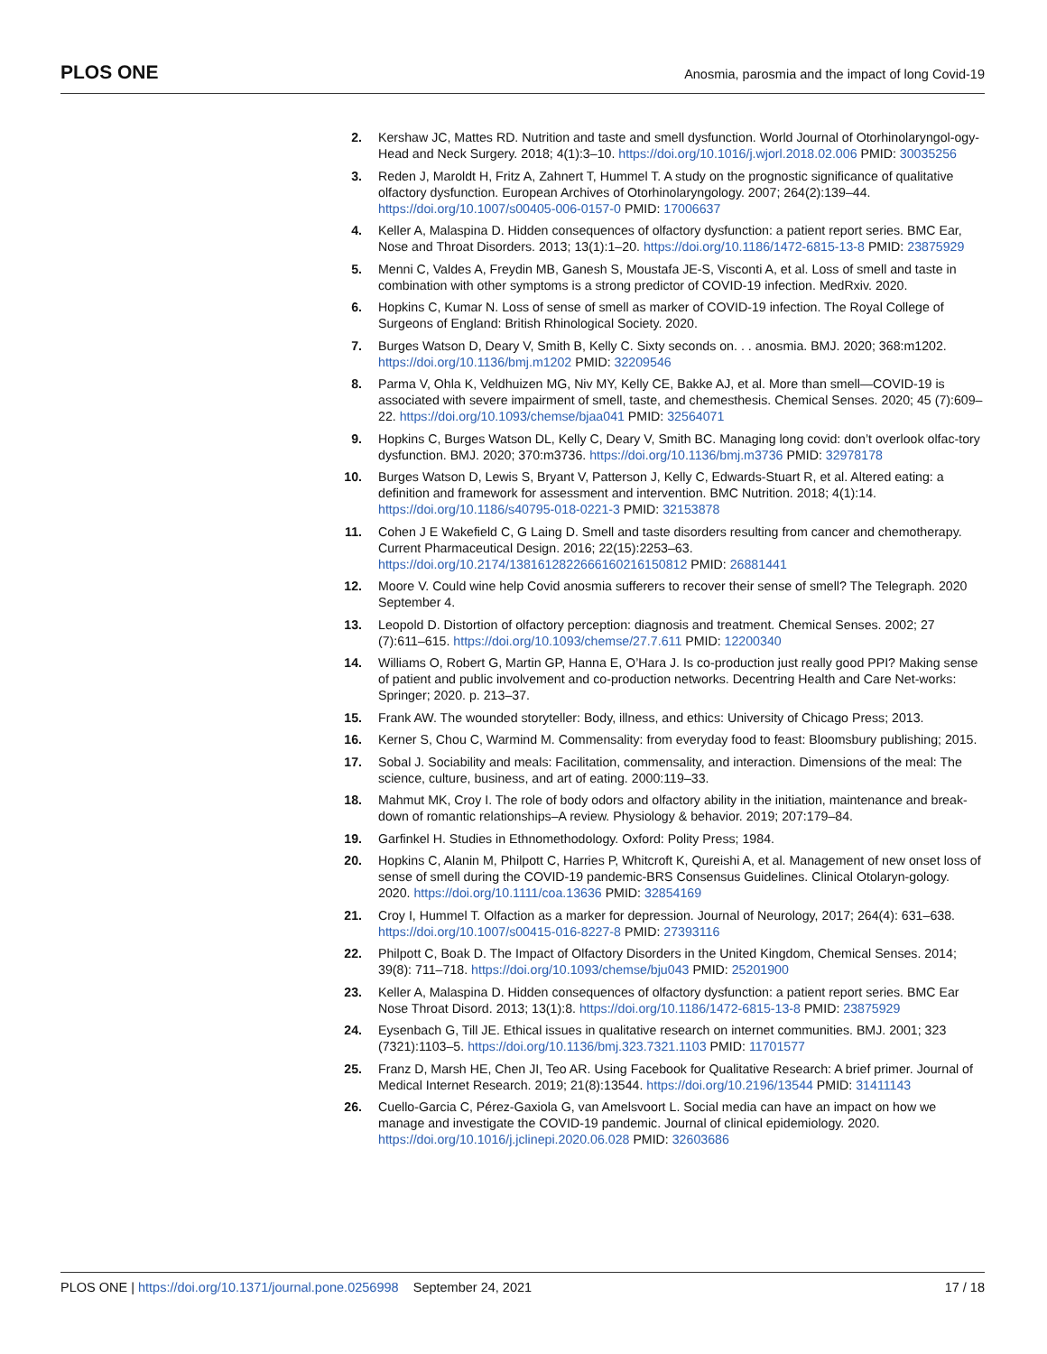PLOS ONE Anosmia, parosmia and the impact of long Covid-19
2. Kershaw JC, Mattes RD. Nutrition and taste and smell dysfunction. World Journal of Otorhinolaryngol-ogy-Head and Neck Surgery. 2018; 4(1):3–10. https://doi.org/10.1016/j.wjorl.2018.02.006 PMID: 30035256
3. Reden J, Maroldt H, Fritz A, Zahnert T, Hummel T. A study on the prognostic significance of qualitative olfactory dysfunction. European Archives of Otorhinolaryngology. 2007; 264(2):139–44. https://doi.org/10.1007/s00405-006-0157-0 PMID: 17006637
4. Keller A, Malaspina D. Hidden consequences of olfactory dysfunction: a patient report series. BMC Ear, Nose and Throat Disorders. 2013; 13(1):1–20. https://doi.org/10.1186/1472-6815-13-8 PMID: 23875929
5. Menni C, Valdes A, Freydin MB, Ganesh S, Moustafa JE-S, Visconti A, et al. Loss of smell and taste in combination with other symptoms is a strong predictor of COVID-19 infection. MedRxiv. 2020.
6. Hopkins C, Kumar N. Loss of sense of smell as marker of COVID-19 infection. The Royal College of Surgeons of England: British Rhinological Society. 2020.
7. Burges Watson D, Deary V, Smith B, Kelly C. Sixty seconds on. . . anosmia. BMJ. 2020; 368:m1202. https://doi.org/10.1136/bmj.m1202 PMID: 32209546
8. Parma V, Ohla K, Veldhuizen MG, Niv MY, Kelly CE, Bakke AJ, et al. More than smell—COVID-19 is associated with severe impairment of smell, taste, and chemesthesis. Chemical Senses. 2020; 45 (7):609–22. https://doi.org/10.1093/chemse/bjaa041 PMID: 32564071
9. Hopkins C, Burges Watson DL, Kelly C, Deary V, Smith BC. Managing long covid: don’t overlook olfac-tory dysfunction. BMJ. 2020; 370:m3736. https://doi.org/10.1136/bmj.m3736 PMID: 32978178
10. Burges Watson D, Lewis S, Bryant V, Patterson J, Kelly C, Edwards-Stuart R, et al. Altered eating: a definition and framework for assessment and intervention. BMC Nutrition. 2018; 4(1):14. https://doi.org/10.1186/s40795-018-0221-3 PMID: 32153878
11. Cohen J E Wakefield C, G Laing D. Smell and taste disorders resulting from cancer and chemotherapy. Current Pharmaceutical Design. 2016; 22(15):2253–63. https://doi.org/10.2174/1381612822666160216150812 PMID: 26881441
12. Moore V. Could wine help Covid anosmia sufferers to recover their sense of smell? The Telegraph. 2020 September 4.
13. Leopold D. Distortion of olfactory perception: diagnosis and treatment. Chemical Senses. 2002; 27 (7):611–615. https://doi.org/10.1093/chemse/27.7.611 PMID: 12200340
14. Williams O, Robert G, Martin GP, Hanna E, O’Hara J. Is co-production just really good PPI? Making sense of patient and public involvement and co-production networks. Decentring Health and Care Net-works: Springer; 2020. p. 213–37.
15. Frank AW. The wounded storyteller: Body, illness, and ethics: University of Chicago Press; 2013.
16. Kerner S, Chou C, Warmind M. Commensality: from everyday food to feast: Bloomsbury publishing; 2015.
17. Sobal J. Sociability and meals: Facilitation, commensality, and interaction. Dimensions of the meal: The science, culture, business, and art of eating. 2000:119–33.
18. Mahmut MK, Croy I. The role of body odors and olfactory ability in the initiation, maintenance and break-down of romantic relationships–A review. Physiology & behavior. 2019; 207:179–84.
19. Garfinkel H. Studies in Ethnomethodology. Oxford: Polity Press; 1984.
20. Hopkins C, Alanin M, Philpott C, Harries P, Whitcroft K, Qureishi A, et al. Management of new onset loss of sense of smell during the COVID-19 pandemic-BRS Consensus Guidelines. Clinical Otolaryn-gology. 2020. https://doi.org/10.1111/coa.13636 PMID: 32854169
21. Croy I, Hummel T. Olfaction as a marker for depression. Journal of Neurology, 2017; 264(4): 631–638. https://doi.org/10.1007/s00415-016-8227-8 PMID: 27393116
22. Philpott C, Boak D. The Impact of Olfactory Disorders in the United Kingdom, Chemical Senses. 2014; 39(8): 711–718. https://doi.org/10.1093/chemse/bju043 PMID: 25201900
23. Keller A, Malaspina D. Hidden consequences of olfactory dysfunction: a patient report series. BMC Ear Nose Throat Disord. 2013; 13(1):8. https://doi.org/10.1186/1472-6815-13-8 PMID: 23875929
24. Eysenbach G, Till JE. Ethical issues in qualitative research on internet communities. BMJ. 2001; 323 (7321):1103–5. https://doi.org/10.1136/bmj.323.7321.1103 PMID: 11701577
25. Franz D, Marsh HE, Chen JI, Teo AR. Using Facebook for Qualitative Research: A brief primer. Journal of Medical Internet Research. 2019; 21(8):13544. https://doi.org/10.2196/13544 PMID: 31411143
26. Cuello-Garcia C, Pérez-Gaxiola G, van Amelsvoort L. Social media can have an impact on how we manage and investigate the COVID-19 pandemic. Journal of clinical epidemiology. 2020. https://doi.org/10.1016/j.jclinepi.2020.06.028 PMID: 32603686
PLOS ONE | https://doi.org/10.1371/journal.pone.0256998 September 24, 2021 17 / 18